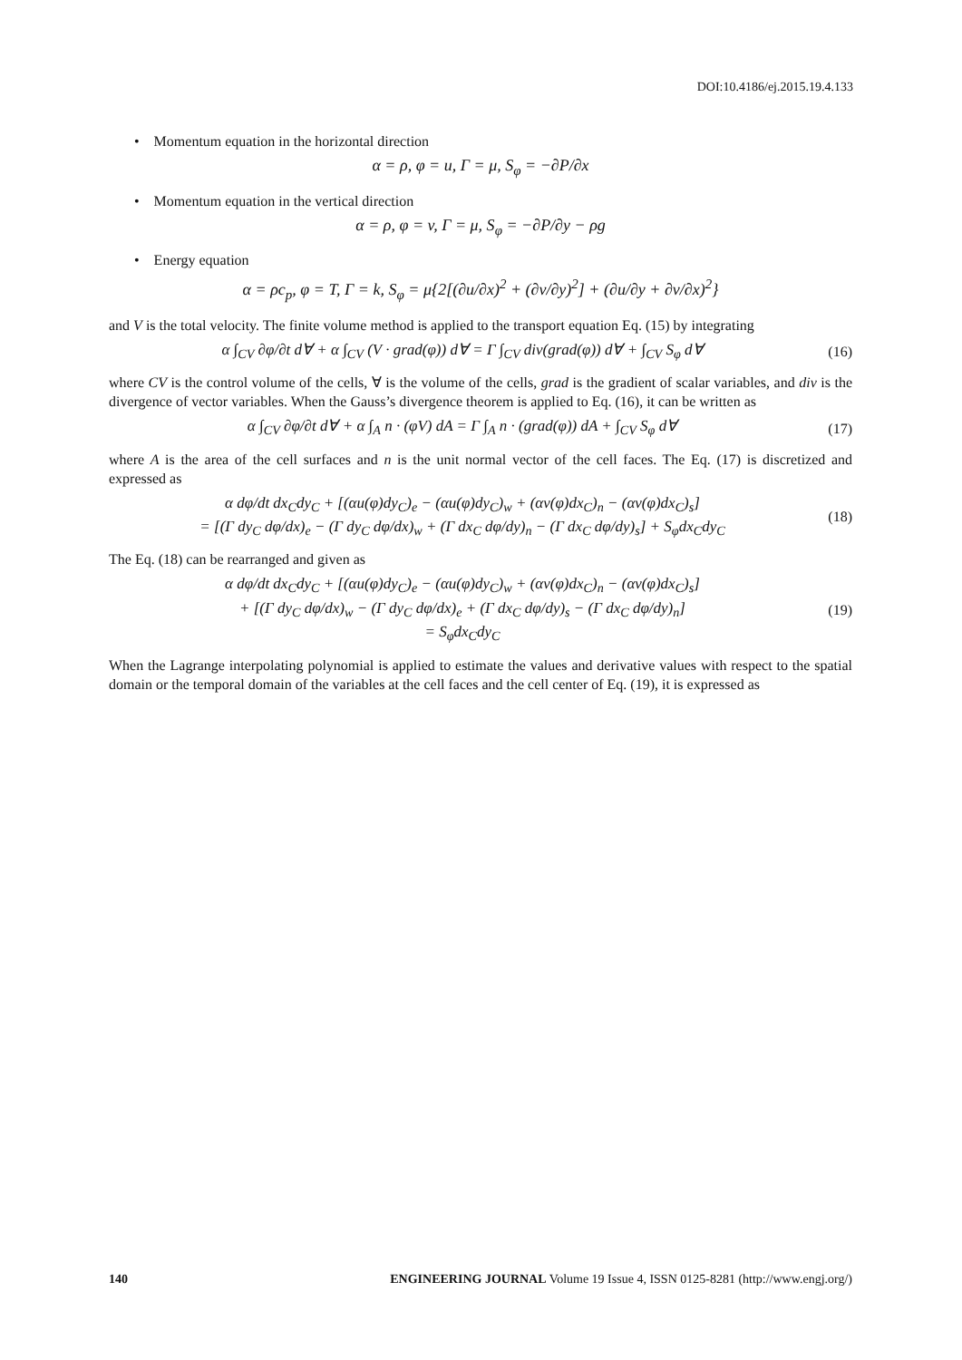DOI:10.4186/ej.2015.19.4.133
• Momentum equation in the horizontal direction
α = ρ, φ = u, Γ = μ, S<sub>φ</sub> = −∂P/∂x
• Momentum equation in the vertical direction
α = ρ, φ = v, Γ = μ, S<sub>φ</sub> = −∂P/∂y − ρg
• Energy equation
α = ρc<sub>p</sub>, φ = T, Γ = k, S<sub>φ</sub> = μ{2[(∂u/∂x)<sup>2</sup> + (∂v/∂y)<sup>2</sup>] + (∂u/∂y + ∂v/∂x)<sup>2</sup>}
and V is the total velocity. The finite volume method is applied to the transport equation Eq. (15) by integrating
α ∫<sub>CV</sub> ∂φ/∂t d∀ + α ∫<sub>CV</sub> (V · grad(φ)) d∀ = Γ ∫<sub>CV</sub> div(grad(φ)) d∀ + ∫<sub>CV</sub> S<sub>φ</sub> d∀
(16)
where CV is the control volume of the cells, ∀ is the volume of the cells, grad is the gradient of scalar variables, and div is the divergence of vector variables. When the Gauss’s divergence theorem is applied to Eq. (16), it can be written as
α ∫<sub>CV</sub> ∂φ/∂t d∀ + α ∫<sub>A</sub> n · (φV) dA = Γ ∫<sub>A</sub> n · (grad(φ)) dA + ∫<sub>CV</sub> S<sub>φ</sub> d∀
(17)
where A is the area of the cell surfaces and n is the unit normal vector of the cell faces. The Eq. (17) is discretized and expressed as
α dφ/dt dx<sub>C</sub>dy<sub>C</sub> + [(αu(φ)dy<sub>C</sub>)<sub>e</sub> − (αu(φ)dy<sub>C</sub>)<sub>w</sub> + (αv(φ)dx<sub>C</sub>)<sub>n</sub> − (αv(φ)dx<sub>C</sub>)<sub>s</sub>]
= [(Γ dy<sub>C</sub> dφ/dx)<sub>e</sub> − (Γ dy<sub>C</sub> dφ/dx)<sub>w</sub> + (Γ dx<sub>C</sub> dφ/dy)<sub>n</sub> − (Γ dx<sub>C</sub> dφ/dy)<sub>s</sub>] + S<sub>φ</sub>dx<sub>C</sub>dy<sub>C</sub>
(18)
The Eq. (18) can be rearranged and given as
α dφ/dt dx<sub>C</sub>dy<sub>C</sub> + [(αu(φ)dy<sub>C</sub>)<sub>e</sub> − (αu(φ)dy<sub>C</sub>)<sub>w</sub> + (αv(φ)dx<sub>C</sub>)<sub>n</sub> − (αv(φ)dx<sub>C</sub>)<sub>s</sub>]
+ [(Γ dy<sub>C</sub> dφ/dx)<sub>w</sub> − (Γ dy<sub>C</sub> dφ/dx)<sub>e</sub> + (Γ dx<sub>C</sub> dφ/dy)<sub>s</sub> − (Γ dx<sub>C</sub> dφ/dy)<sub>n</sub>]
= S<sub>φ</sub>dx<sub>C</sub>dy<sub>C</sub>
(19)
When the Lagrange interpolating polynomial is applied to estimate the values and derivative values with respect to the spatial domain or the temporal domain of the variables at the cell faces and the cell center of Eq. (19), it is expressed as
140 ENGINEERING JOURNAL Volume 19 Issue 4, ISSN 0125-8281 (http://www.engj.org/)